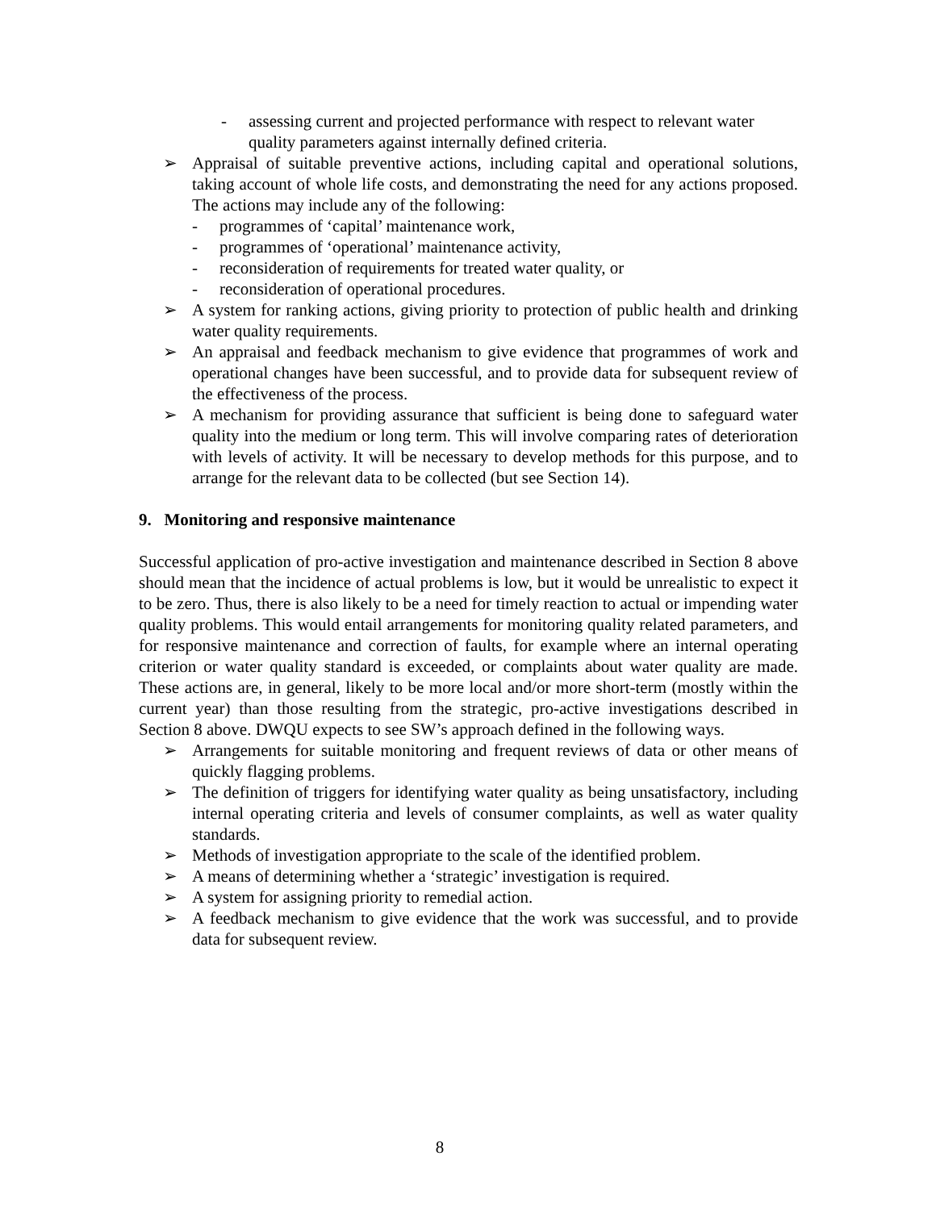- assessing current and projected performance with respect to relevant water quality parameters against internally defined criteria.
➢ Appraisal of suitable preventive actions, including capital and operational solutions, taking account of whole life costs, and demonstrating the need for any actions proposed. The actions may include any of the following:
- programmes of ‘capital’ maintenance work,
- programmes of ‘operational’ maintenance activity,
- reconsideration of requirements for treated water quality, or
- reconsideration of operational procedures.
➢ A system for ranking actions, giving priority to protection of public health and drinking water quality requirements.
➢ An appraisal and feedback mechanism to give evidence that programmes of work and operational changes have been successful, and to provide data for subsequent review of the effectiveness of the process.
➢ A mechanism for providing assurance that sufficient is being done to safeguard water quality into the medium or long term. This will involve comparing rates of deterioration with levels of activity. It will be necessary to develop methods for this purpose, and to arrange for the relevant data to be collected (but see Section 14).
9. Monitoring and responsive maintenance
Successful application of pro-active investigation and maintenance described in Section 8 above should mean that the incidence of actual problems is low, but it would be unrealistic to expect it to be zero. Thus, there is also likely to be a need for timely reaction to actual or impending water quality problems. This would entail arrangements for monitoring quality related parameters, and for responsive maintenance and correction of faults, for example where an internal operating criterion or water quality standard is exceeded, or complaints about water quality are made. These actions are, in general, likely to be more local and/or more short-term (mostly within the current year) than those resulting from the strategic, pro-active investigations described in Section 8 above. DWQU expects to see SW’s approach defined in the following ways.
➢ Arrangements for suitable monitoring and frequent reviews of data or other means of quickly flagging problems.
➢ The definition of triggers for identifying water quality as being unsatisfactory, including internal operating criteria and levels of consumer complaints, as well as water quality standards.
➢ Methods of investigation appropriate to the scale of the identified problem.
➢ A means of determining whether a ‘strategic’ investigation is required.
➢ A system for assigning priority to remedial action.
➢ A feedback mechanism to give evidence that the work was successful, and to provide data for subsequent review.
8